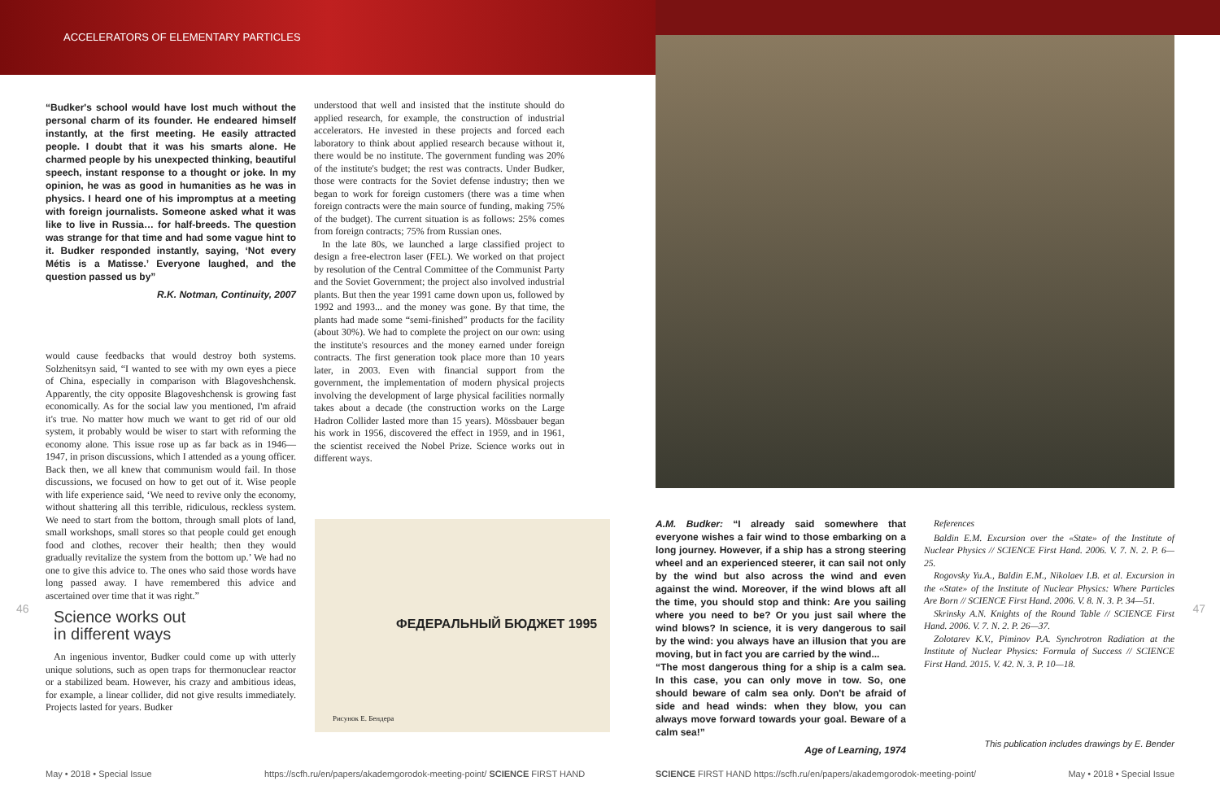ACCELERATORS OF ELEMENTARY PARTICLES
“Budker's school would have lost much without the personal charm of its founder. He endeared himself instantly, at the first meeting. He easily attracted people. I doubt that it was his smarts alone. He charmed people by his unexpected thinking, beautiful speech, instant response to a thought or joke. In my opinion, he was as good in humanities as he was in physics. I heard one of his impromptus at a meeting with foreign journalists. Someone asked what it was like to live in Russia… for half-breeds. The question was strange for that time and had some vague hint to it. Budker responded instantly, saying, ‘Not every Métis is a Matisse.’ Everyone laughed, and the question passed us by”
R.K. Notman, Continuity, 2007
would cause feedbacks that would destroy both systems. Solzhenitsyn said, “I wanted to see with my own eyes a piece of China, especially in comparison with Blagoveshchensk. Apparently, the city opposite Blagoveshchensk is growing fast economically. As for the social law you mentioned, I'm afraid it's true. No matter how much we want to get rid of our old system, it probably would be wiser to start with reforming the economy alone. This issue rose up as far back as in 1946—1947, in prison discussions, which I attended as a young officer. Back then, we all knew that communism would fail. In those discussions, we focused on how to get out of it. Wise people with life experience said, ‘We need to revive only the economy, without shattering all this terrible, ridiculous, reckless system. We need to start from the bottom, through small plots of land, small workshops, small stores so that people could get enough food and clothes, recover their health; then they would gradually revitalize the system from the bottom up.’ We had no one to give this advice to. The ones who said those words have long passed away. I have remembered this advice and ascertained over time that it was right.”
Science works out
in different ways
An ingenious inventor, Budker could come up with utterly unique solutions, such as open traps for thermonuclear reactor or a stabilized beam. However, his crazy and ambitious ideas, for example, a linear collider, did not give results immediately. Projects lasted for years. Budker
understood that well and insisted that the institute should do applied research, for example, the construction of industrial accelerators. He invested in these projects and forced each laboratory to think about applied research because without it, there would be no institute. The government funding was 20% of the institute's budget; the rest was contracts. Under Budker, those were contracts for the Soviet defense industry; then we began to work for foreign customers (there was a time when foreign contracts were the main source of funding, making 75% of the budget). The current situation is as follows: 25% comes from foreign contracts; 75% from Russian ones.
In the late 80s, we launched a large classified project to design a free-electron laser (FEL). We worked on that project by resolution of the Central Committee of the Communist Party and the Soviet Government; the project also involved industrial plants. But then the year 1991 came down upon us, followed by 1992 and 1993... and the money was gone. By that time, the plants had made some “semi-finished” products for the facility (about 30%). We had to complete the project on our own: using the institute's resources and the money earned under foreign contracts. The first generation took place more than 10 years later, in 2003. Even with financial support from the government, the implementation of modern physical projects involving the development of large physical facilities normally takes about a decade (the construction works on the Large Hadron Collider lasted more than 15 years). Mössbauer began his work in 1956, discovered the effect in 1959, and in 1961, the scientist received the Nobel Prize. Science works out in different ways.
ФЕДЕРАЛЬНЫЙ БЮДЖЕТ 1995
Рисунок Е. Бендера
A.M. Budker: “I already said somewhere that everyone wishes a fair wind to those embarking on a long journey. However, if a ship has a strong steering wheel and an experienced steerer, it can sail not only by the wind but also across the wind and even against the wind. Moreover, if the wind blows aft all the time, you should stop and think: Are you sailing where you need to be? Or you just sail where the wind blows? In science, it is very dangerous to sail by the wind: you always have an illusion that you are moving, but in fact you are carried by the wind...
“The most dangerous thing for a ship is a calm sea. In this case, you can only move in tow. So, one should beware of calm sea only. Don't be afraid of side and head winds: when they blow, you can always move forward towards your goal. Beware of a calm sea!”
Age of Learning, 1974
References
Baldin E.M. Excursion over the «State» of the Institute of Nuclear Physics // SCIENCE First Hand. 2006. V. 7. N. 2. P. 6—25.
Rogovsky Yu.A., Baldin E.M., Nikolaev I.B. et al. Excursion in the «State» of the Institute of Nuclear Physics: Where Particles Are Born // SCIENCE First Hand. 2006. V. 8. N. 3. P. 34—51.
Skrinsky A.N. Knights of the Round Table // SCIENCE First Hand. 2006. V. 7. N. 2. P. 26—37.
Zolotarev K.V., Piminov P.A. Synchrotron Radiation at the Institute of Nuclear Physics: Formula of Success // SCIENCE First Hand. 2015. V. 42. N. 3. P. 10—18.
This publication includes drawings by E. Bender
46 47
May • 2018 • Special Issue
https://scfh.ru/en/papers/akademgorodok-meeting-point/ SCIENCE FIRST HAND
SCIENCE FIRST HAND https://scfh.ru/en/papers/akademgorodok-meeting-point/
May • 2018 • Special Issue